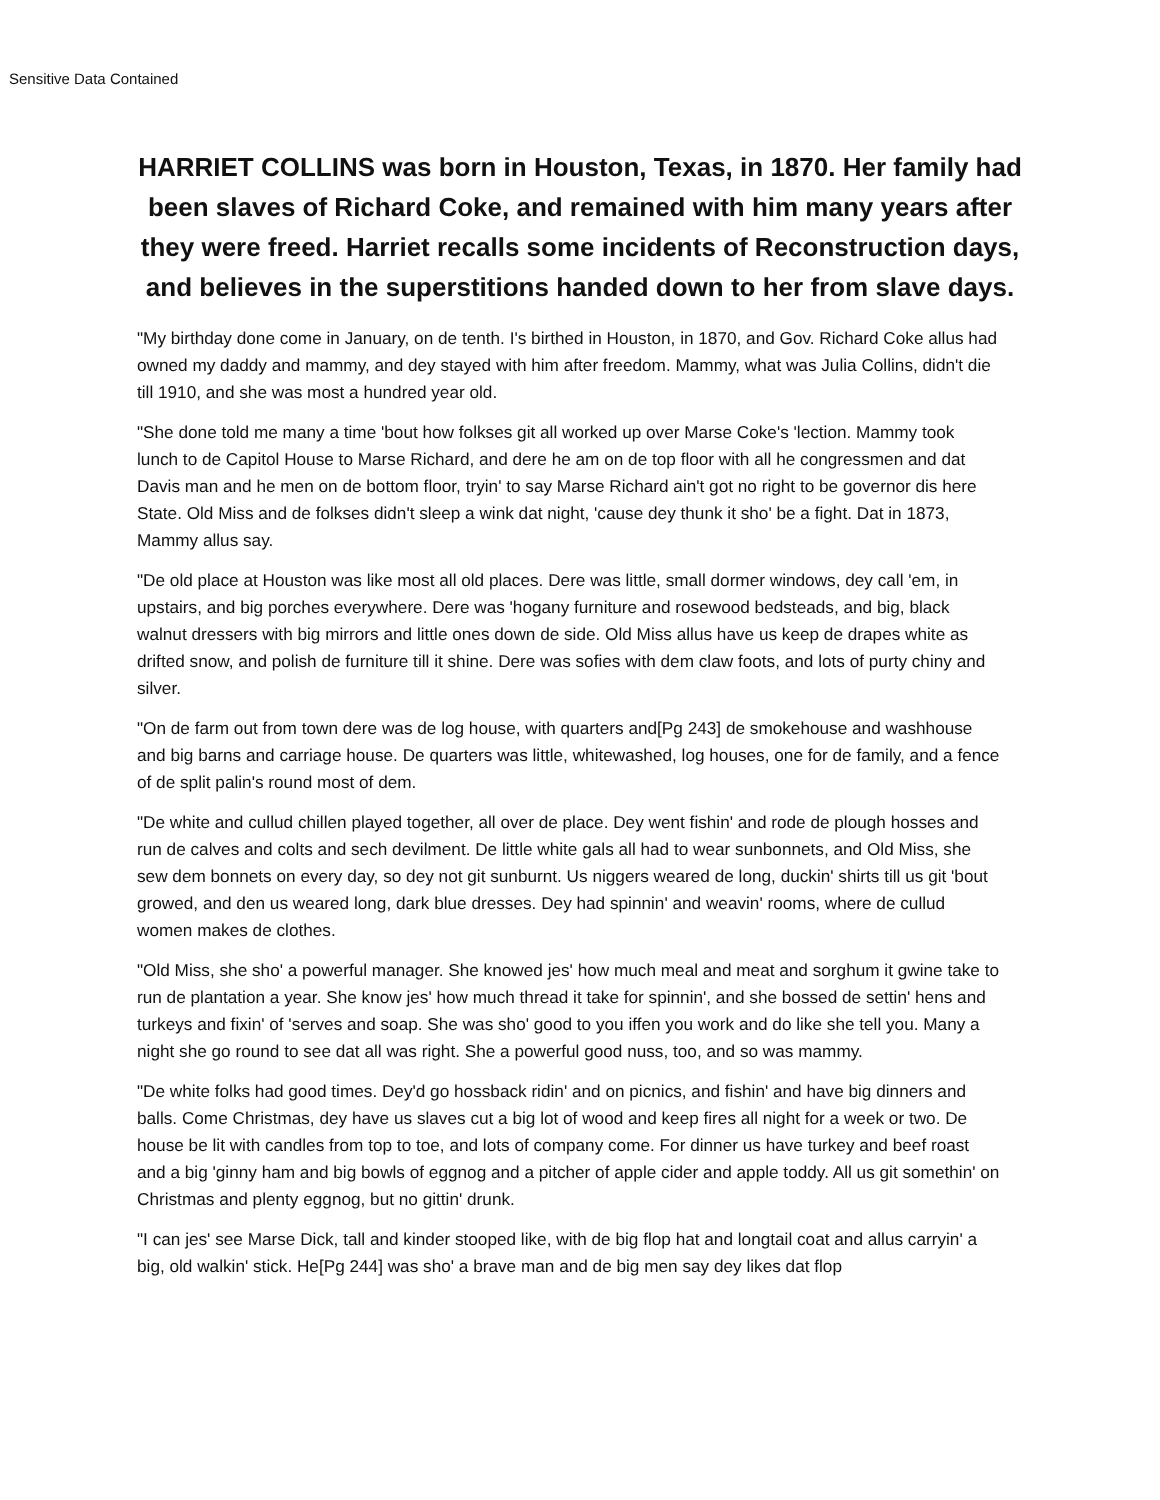Sensitive Data Contained
HARRIET COLLINS was born in Houston, Texas, in 1870. Her family had been slaves of Richard Coke, and remained with him many years after they were freed. Harriet recalls some incidents of Reconstruction days, and believes in the superstitions handed down to her from slave days.
"My birthday done come in January, on de tenth. I's birthed in Houston, in 1870, and Gov. Richard Coke allus had owned my daddy and mammy, and dey stayed with him after freedom. Mammy, what was Julia Collins, didn't die till 1910, and she was most a hundred year old.
"She done told me many a time 'bout how folkses git all worked up over Marse Coke's 'lection. Mammy took lunch to de Capitol House to Marse Richard, and dere he am on de top floor with all he congressmen and dat Davis man and he men on de bottom floor, tryin' to say Marse Richard ain't got no right to be governor dis here State. Old Miss and de folkses didn't sleep a wink dat night, 'cause dey thunk it sho' be a fight. Dat in 1873, Mammy allus say.
"De old place at Houston was like most all old places. Dere was little, small dormer windows, dey call 'em, in upstairs, and big porches everywhere. Dere was 'hogany furniture and rosewood bedsteads, and big, black walnut dressers with big mirrors and little ones down de side. Old Miss allus have us keep de drapes white as drifted snow, and polish de furniture till it shine. Dere was sofies with dem claw foots, and lots of purty chiny and silver.
"On de farm out from town dere was de log house, with quarters and[Pg 243] de smokehouse and washhouse and big barns and carriage house. De quarters was little, whitewashed, log houses, one for de family, and a fence of de split palin's round most of dem.
"De white and cullud chillen played together, all over de place. Dey went fishin' and rode de plough hosses and run de calves and colts and sech devilment. De little white gals all had to wear sunbonnets, and Old Miss, she sew dem bonnets on every day, so dey not git sunburnt. Us niggers weared de long, duckin' shirts till us git 'bout growed, and den us weared long, dark blue dresses. Dey had spinnin' and weavin' rooms, where de cullud women makes de clothes.
"Old Miss, she sho' a powerful manager. She knowed jes' how much meal and meat and sorghum it gwine take to run de plantation a year. She know jes' how much thread it take for spinnin', and she bossed de settin' hens and turkeys and fixin' of 'serves and soap. She was sho' good to you iffen you work and do like she tell you. Many a night she go round to see dat all was right. She a powerful good nuss, too, and so was mammy.
"De white folks had good times. Dey'd go hossback ridin' and on picnics, and fishin' and have big dinners and balls. Come Christmas, dey have us slaves cut a big lot of wood and keep fires all night for a week or two. De house be lit with candles from top to toe, and lots of company come. For dinner us have turkey and beef roast and a big 'ginny ham and big bowls of eggnog and a pitcher of apple cider and apple toddy. All us git somethin' on Christmas and plenty eggnog, but no gittin' drunk.
"I can jes' see Marse Dick, tall and kinder stooped like, with de big flop hat and longtail coat and allus carryin' a big, old walkin' stick. He[Pg 244] was sho' a brave man and de big men say dey likes dat flop